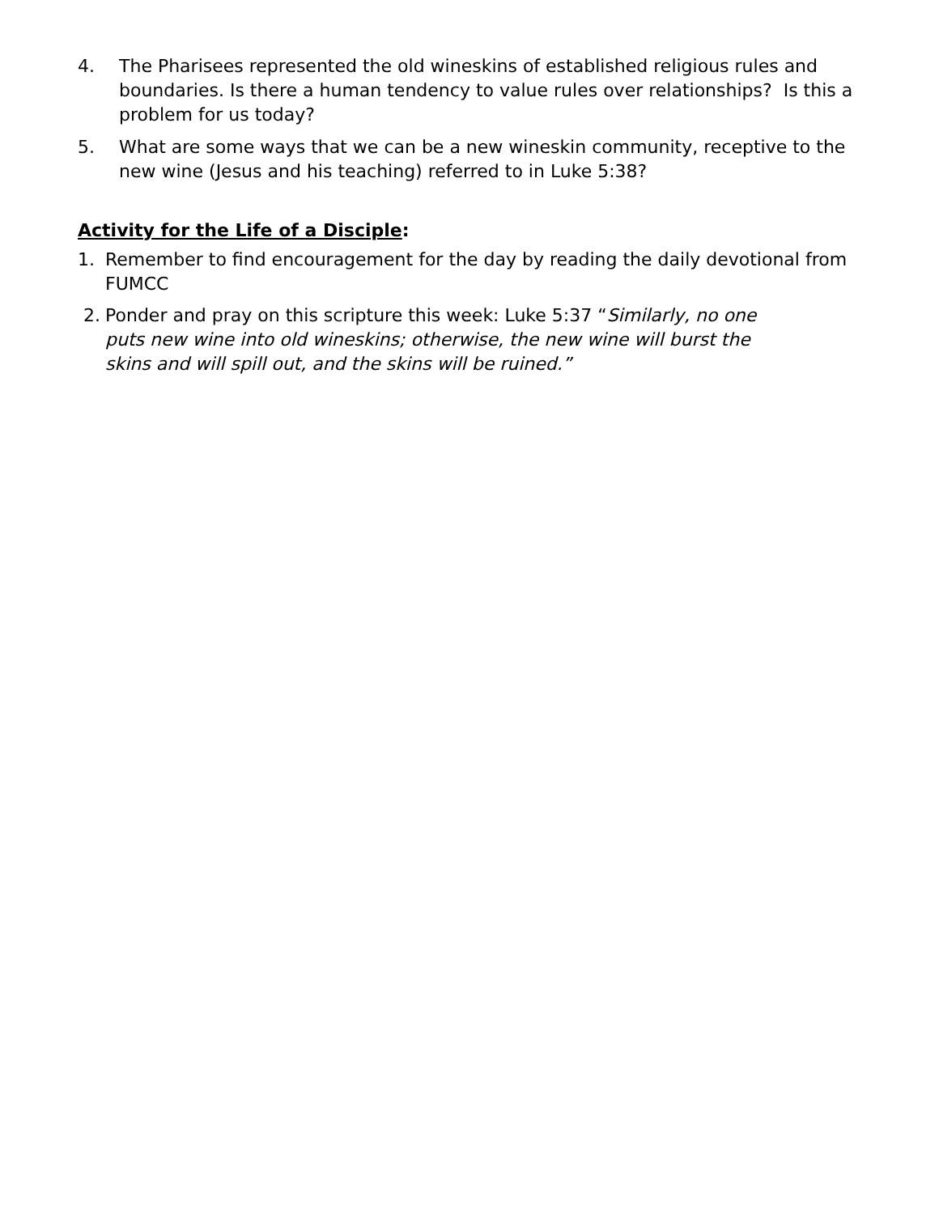4. The Pharisees represented the old wineskins of established religious rules and boundaries. Is there a human tendency to value rules over relationships? Is this a problem for us today?
5. What are some ways that we can be a new wineskin community, receptive to the new wine (Jesus and his teaching) referred to in Luke 5:38?
Activity for the Life of a Disciple:
1. Remember to find encouragement for the day by reading the daily devotional from FUMCC
2. Ponder and pray on this scripture this week: Luke 5:37 “Similarly, no one puts new wine into old wineskins; otherwise, the new wine will burst the skins and will spill out, and the skins will be ruined.”